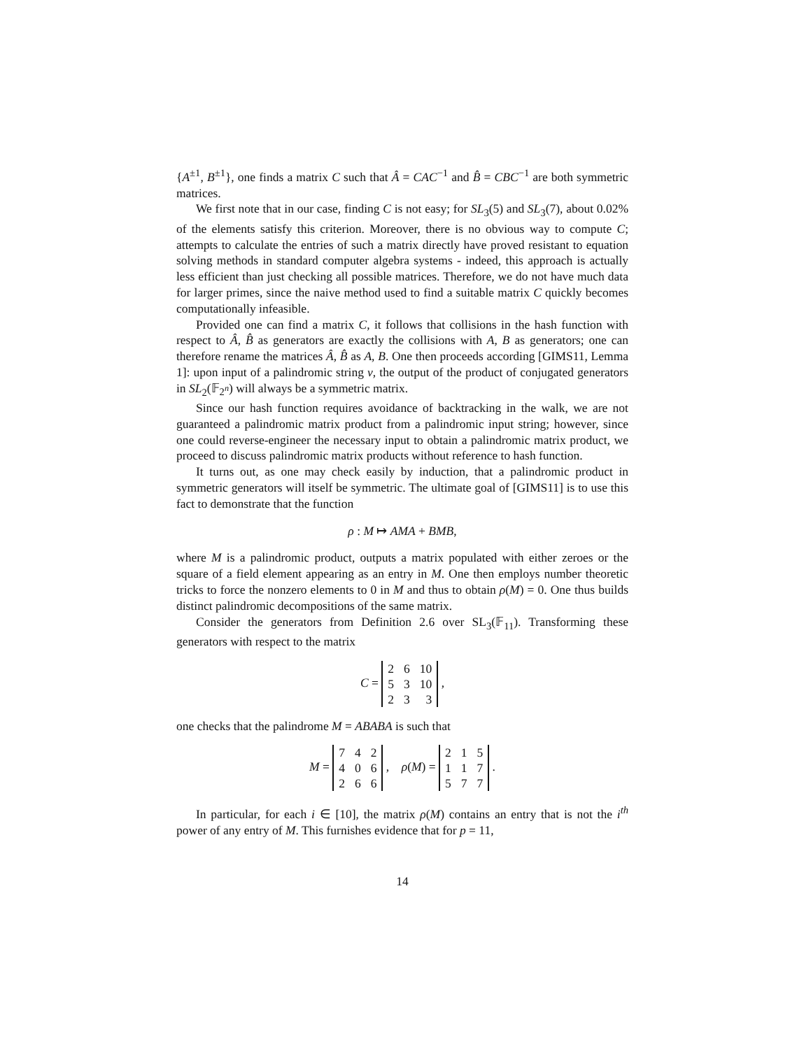{A<sup>±1</sup>, B<sup>±1</sup>}, one finds a matrix C such that Â = CAC<sup>−1</sup> and B̂ = CBC<sup>−1</sup> are both symmetric matrices.
We first note that in our case, finding C is not easy; for SL<sub>3</sub>(5) and SL<sub>3</sub>(7), about 0.02% of the elements satisfy this criterion. Moreover, there is no obvious way to compute C; attempts to calculate the entries of such a matrix directly have proved resistant to equation solving methods in standard computer algebra systems - indeed, this approach is actually less efficient than just checking all possible matrices. Therefore, we do not have much data for larger primes, since the naive method used to find a suitable matrix C quickly becomes computationally infeasible.
Provided one can find a matrix C, it follows that collisions in the hash function with respect to Â, B̂ as generators are exactly the collisions with A, B as generators; one can therefore rename the matrices Â, B̂ as A, B. One then proceeds according [GIMS11, Lemma 1]: upon input of a palindromic string v, the output of the product of conjugated generators in SL<sub>2</sub>(𝔽<sub>2<sup>n</sup></sub>) will always be a symmetric matrix.
Since our hash function requires avoidance of backtracking in the walk, we are not guaranteed a palindromic matrix product from a palindromic input string; however, since one could reverse-engineer the necessary input to obtain a palindromic matrix product, we proceed to discuss palindromic matrix products without reference to hash function.
It turns out, as one may check easily by induction, that a palindromic product in symmetric generators will itself be symmetric. The ultimate goal of [GIMS11] is to use this fact to demonstrate that the function
ρ : M ↦ AMA + BMB,
where M is a palindromic product, outputs a matrix populated with either zeroes or the square of a field element appearing as an entry in M. One then employs number theoretic tricks to force the nonzero elements to 0 in M and thus to obtain ρ(M) = 0. One thus builds distinct palindromic decompositions of the same matrix.
Consider the generators from Definition 2.6 over SL<sub>3</sub>(𝔽<sub>11</sub>). Transforming these generators with respect to the matrix
C =
| 2 | 6 | 10 |
| 5 | 3 | 10 |
| 2 | 3 | 3 |
,
one checks that the palindrome M = ABABA is such that
M =
| 7 | 4 | 2 |
| 4 | 0 | 6 |
| 2 | 6 | 6 |
, ρ(M) =
| 2 | 1 | 5 |
| 1 | 1 | 7 |
| 5 | 7 | 7 |
.
In particular, for each i ∈ [10], the matrix ρ(M) contains an entry that is not the i<sup>th</sup> power of any entry of M. This furnishes evidence that for p = 11,
14